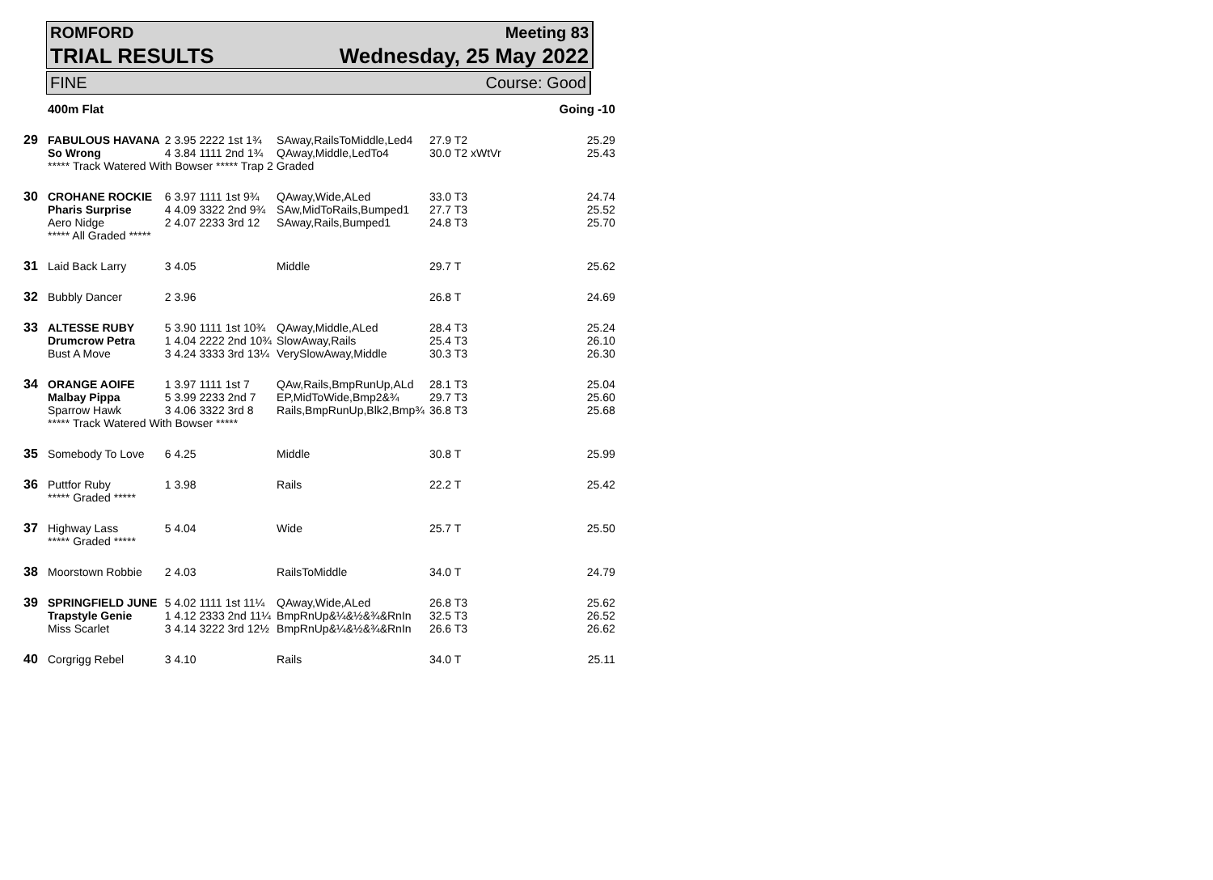ROMFORD Meeting 83
TRIAL RESULTS Wednesday, 25 May 2022
FINE Course: Good
| | 400m Flat | | | | | Going -10 |
| 29 | FABULOUS HAVANA | 2 3.95 2222 1st 1¾ | SAway,RailsToMiddle,Led4 | 27.9 T2 | | 25.29 |
| | So Wrong | 4 3.84 1111 2nd 1¾ | QAway,Middle,LedTo4 | 30.0 T2 xWtVr | | 25.43 |
| | ***** Track Watered With Bowser ***** Trap 2 Graded | | | | | |
| 30 | CROHANE ROCKIE | 6 3.97 1111 1st 9¾ | QAway,Wide,ALed | 33.0 T3 | | 24.74 |
| | Pharis Surprise | 4 4.09 3322 2nd 9¾ | SAw,MidToRails,Bumped1 | 27.7 T3 | | 25.52 |
| | Aero Nidge | 2 4.07 2233 3rd 12 | SAway,Rails,Bumped1 | 24.8 T3 | | 25.70 |
| | ***** All Graded ***** | | | | | |
| 31 | Laid Back Larry | 3 4.05 | Middle | 29.7 T | | 25.62 |
| 32 | Bubbly Dancer | 2 3.96 | | 26.8 T | | 24.69 |
| 33 | ALTESSE RUBY | 5 3.90 1111 1st 10¾ | QAway,Middle,ALed | 28.4 T3 | | 25.24 |
| | Drumcrow Petra | 1 4.04 2222 2nd 10¾ | SlowAway,Rails | 25.4 T3 | | 26.10 |
| | Bust A Move | 3 4.24 3333 3rd 13¼ | VerySlowAway,Middle | 30.3 T3 | | 26.30 |
| 34 | ORANGE AOIFE | 1 3.97 1111 1st 7 | QAw,Rails,BmpRunUp,ALd | 28.1 T3 | | 25.04 |
| | Malbay Pippa | 5 3.99 2233 2nd 7 | EP,MidToWide,Bmp2&¾ | 29.7 T3 | | 25.60 |
| | Sparrow Hawk | 3 4.06 3322 3rd 8 | Rails,BmpRunUp,Blk2,Bmp¾ | 36.8 T3 | | 25.68 |
| | ***** Track Watered With Bowser ***** | | | | | |
| 35 | Somebody To Love | 6 4.25 | Middle | 30.8 T | | 25.99 |
| 36 | Puttfor Ruby | 1 3.98 | Rails | 22.2 T | | 25.42 |
| | ***** Graded ***** | | | | | |
| 37 | Highway Lass | 5 4.04 | Wide | 25.7 T | | 25.50 |
| | ***** Graded ***** | | | | | |
| 38 | Moorstown Robbie | 2 4.03 | RailsToMiddle | 34.0 T | | 24.79 |
| 39 | SPRINGFIELD JUNE | 5 4.02 1111 1st 11¼ | QAway,Wide,ALed | 26.8 T3 | | 25.62 |
| | Trapstyle Genie | 1 4.12 2333 2nd 11¼ | BmpRnUp&¼&½&¾&RnIn | 32.5 T3 | | 26.52 |
| | Miss Scarlet | 3 4.14 3222 3rd 12½ | BmpRnUp&¼&½&¾&RnIn | 26.6 T3 | | 26.62 |
| 40 | Corgrigg Rebel | 3 4.10 | Rails | 34.0 T | | 25.11 |